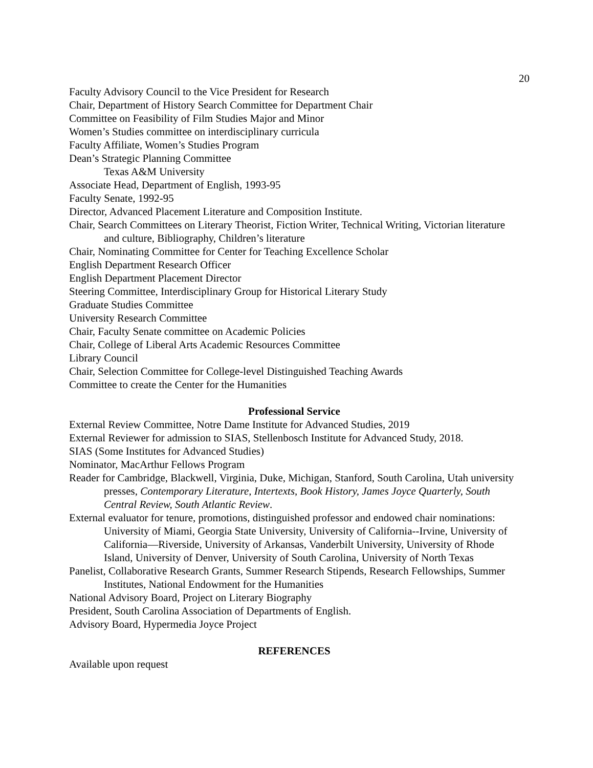20
Faculty Advisory Council to the Vice President for Research
Chair, Department of History Search Committee for Department Chair
Committee on Feasibility of Film Studies Major and Minor
Women’s Studies committee on interdisciplinary curricula
Faculty Affiliate, Women’s Studies Program
Dean’s Strategic Planning Committee
Texas A&M University
Associate Head, Department of English, 1993-95
Faculty Senate, 1992-95
Director, Advanced Placement Literature and Composition Institute.
Chair, Search Committees on Literary Theorist, Fiction Writer, Technical Writing, Victorian literature and culture, Bibliography, Children’s literature
Chair, Nominating Committee for Center for Teaching Excellence Scholar
English Department Research Officer
English Department Placement Director
Steering Committee, Interdisciplinary Group for Historical Literary Study
Graduate Studies Committee
University Research Committee
Chair, Faculty Senate committee on Academic Policies
Chair, College of Liberal Arts Academic Resources Committee
Library Council
Chair, Selection Committee for College-level Distinguished Teaching Awards
Committee to create the Center for the Humanities
Professional Service
External Review Committee, Notre Dame Institute for Advanced Studies, 2019
External Reviewer for admission to SIAS, Stellenbosch Institute for Advanced Study, 2018.
SIAS (Some Institutes for Advanced Studies)
Nominator, MacArthur Fellows Program
Reader for Cambridge, Blackwell, Virginia, Duke, Michigan, Stanford, South Carolina, Utah university presses, Contemporary Literature, Intertexts, Book History, James Joyce Quarterly, South Central Review, South Atlantic Review.
External evaluator for tenure, promotions, distinguished professor and endowed chair nominations: University of Miami, Georgia State University, University of California--Irvine, University of California—Riverside, University of Arkansas, Vanderbilt University, University of Rhode Island, University of Denver, University of South Carolina, University of North Texas
Panelist, Collaborative Research Grants, Summer Research Stipends, Research Fellowships, Summer Institutes, National Endowment for the Humanities
National Advisory Board, Project on Literary Biography
President, South Carolina Association of Departments of English.
Advisory Board, Hypermedia Joyce Project
REFERENCES
Available upon request